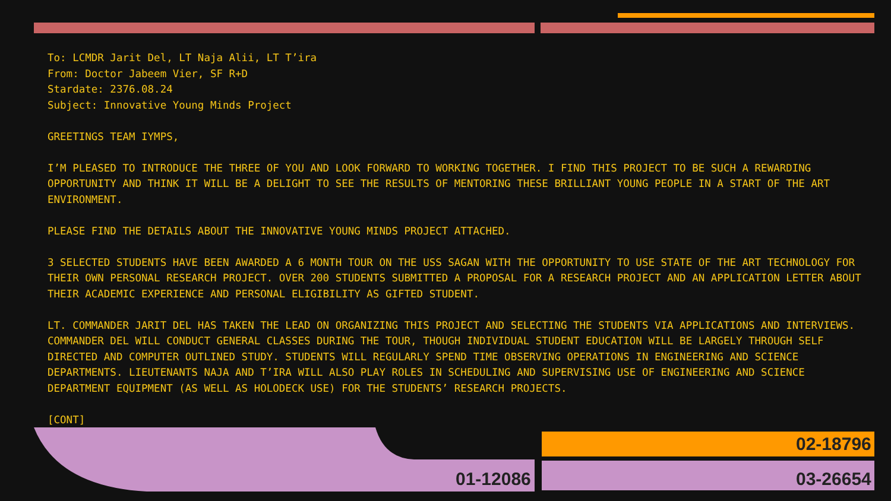To: LCMDR Jarit Del, LT Naja Alii, LT T’ira
From: Doctor Jabeem Vier, SF R+D
Stardate: 2376.08.24
Subject: Innovative Young Minds Project
GREETINGS TEAM IYMPS,
I’M PLEASED TO INTRODUCE THE THREE OF YOU AND LOOK FORWARD TO WORKING TOGETHER. I FIND THIS PROJECT TO BE SUCH A REWARDING OPPORTUNITY AND THINK IT WILL BE A DELIGHT TO SEE THE RESULTS OF MENTORING THESE BRILLIANT YOUNG PEOPLE IN A START OF THE ART ENVIRONMENT.
PLEASE FIND THE DETAILS ABOUT THE INNOVATIVE YOUNG MINDS PROJECT ATTACHED.
3 SELECTED STUDENTS HAVE BEEN AWARDED A 6 MONTH TOUR ON THE USS SAGAN WITH THE OPPORTUNITY TO USE STATE OF THE ART TECHNOLOGY FOR THEIR OWN PERSONAL RESEARCH PROJECT. OVER 200 STUDENTS SUBMITTED A PROPOSAL FOR A RESEARCH PROJECT AND AN APPLICATION LETTER ABOUT THEIR ACADEMIC EXPERIENCE AND PERSONAL ELIGIBILITY AS GIFTED STUDENT.
LT. COMMANDER JARIT DEL HAS TAKEN THE LEAD ON ORGANIZING THIS PROJECT AND SELECTING THE STUDENTS VIA APPLICATIONS AND INTERVIEWS. COMMANDER DEL WILL CONDUCT GENERAL CLASSES DURING THE TOUR, THOUGH INDIVIDUAL STUDENT EDUCATION WILL BE LARGELY THROUGH SELF DIRECTED AND COMPUTER OUTLINED STUDY. STUDENTS WILL REGULARLY SPEND TIME OBSERVING OPERATIONS IN ENGINEERING AND SCIENCE DEPARTMENTS. LIEUTENANTS NAJA AND T’IRA WILL ALSO PLAY ROLES IN SCHEDULING AND SUPERVISING USE OF ENGINEERING AND SCIENCE DEPARTMENT EQUIPMENT (AS WELL AS HOLODECK USE) FOR THE STUDENTS’ RESEARCH PROJECTS.
[CONT]
01-12086
02-18796
03-26654